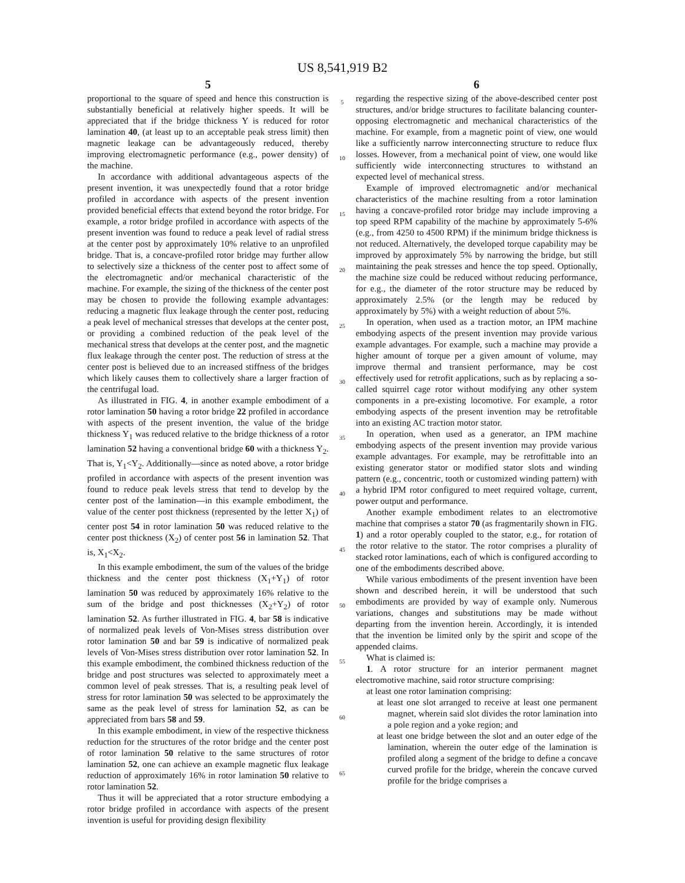US 8,541,919 B2
5
proportional to the square of speed and hence this construction is substantially beneficial at relatively higher speeds. It will be appreciated that if the bridge thickness Y is reduced for rotor lamination 40, (at least up to an acceptable peak stress limit) then magnetic leakage can be advantageously reduced, thereby improving electromagnetic performance (e.g., power density) of the machine.
In accordance with additional advantageous aspects of the present invention, it was unexpectedly found that a rotor bridge profiled in accordance with aspects of the present invention provided beneficial effects that extend beyond the rotor bridge. For example, a rotor bridge profiled in accordance with aspects of the present invention was found to reduce a peak level of radial stress at the center post by approximately 10% relative to an unprofiled bridge. That is, a concave-profiled rotor bridge may further allow to selectively size a thickness of the center post to affect some of the electromagnetic and/or mechanical characteristic of the machine. For example, the sizing of the thickness of the center post may be chosen to provide the following example advantages: reducing a magnetic flux leakage through the center post, reducing a peak level of mechanical stresses that develops at the center post, or providing a combined reduction of the peak level of the mechanical stress that develops at the center post, and the magnetic flux leakage through the center post. The reduction of stress at the center post is believed due to an increased stiffness of the bridges which likely causes them to collectively share a larger fraction of the centrifugal load.
As illustrated in FIG. 4, in another example embodiment of a rotor lamination 50 having a rotor bridge 22 profiled in accordance with aspects of the present invention, the value of the bridge thickness Y<sub>1</sub> was reduced relative to the bridge thickness of a rotor lamination 52 having a conventional bridge 60 with a thickness Y<sub>2</sub>. That is, Y<sub>1</sub><Y<sub>2</sub>. Additionally—since as noted above, a rotor bridge profiled in accordance with aspects of the present invention was found to reduce peak levels stress that tend to develop by the center post of the lamination—in this example embodiment, the value of the center post thickness (represented by the letter X<sub>1</sub>) of center post 54 in rotor lamination 50 was reduced relative to the center post thickness (X<sub>2</sub>) of center post 56 in lamination 52. That is, X<sub>1</sub><X<sub>2</sub>.
In this example embodiment, the sum of the values of the bridge thickness and the center post thickness (X<sub>1</sub>+Y<sub>1</sub>) of rotor lamination 50 was reduced by approximately 16% relative to the sum of the bridge and post thicknesses (X<sub>2</sub>+Y<sub>2</sub>) of rotor lamination 52. As further illustrated in FIG. 4, bar 58 is indicative of normalized peak levels of Von-Mises stress distribution over rotor lamination 50 and bar 59 is indicative of normalized peak levels of Von-Mises stress distribution over rotor lamination 52. In this example embodiment, the combined thickness reduction of the bridge and post structures was selected to approximately meet a common level of peak stresses. That is, a resulting peak level of stress for rotor lamination 50 was selected to be approximately the same as the peak level of stress for lamination 52, as can be appreciated from bars 58 and 59.
In this example embodiment, in view of the respective thickness reduction for the structures of the rotor bridge and the center post of rotor lamination 50 relative to the same structures of rotor lamination 52, one can achieve an example magnetic flux leakage reduction of approximately 16% in rotor lamination 50 relative to rotor lamination 52.
Thus it will be appreciated that a rotor structure embodying a rotor bridge profiled in accordance with aspects of the present invention is useful for providing design flexibility
5
10
15
20
25
30
35
40
45
50
55
60
65
6
regarding the respective sizing of the above-described center post structures, and/or bridge structures to facilitate balancing counter-opposing electromagnetic and mechanical characteristics of the machine. For example, from a magnetic point of view, one would like a sufficiently narrow interconnecting structure to reduce flux losses. However, from a mechanical point of view, one would like sufficiently wide interconnecting structures to withstand an expected level of mechanical stress.
Example of improved electromagnetic and/or mechanical characteristics of the machine resulting from a rotor lamination having a concave-profiled rotor bridge may include improving a top speed RPM capability of the machine by approximately 5-6% (e.g., from 4250 to 4500 RPM) if the minimum bridge thickness is not reduced. Alternatively, the developed torque capability may be improved by approximately 5% by narrowing the bridge, but still maintaining the peak stresses and hence the top speed. Optionally, the machine size could be reduced without reducing performance, for e.g., the diameter of the rotor structure may be reduced by approximately 2.5% (or the length may be reduced by approximately by 5%) with a weight reduction of about 5%.
In operation, when used as a traction motor, an IPM machine embodying aspects of the present invention may provide various example advantages. For example, such a machine may provide a higher amount of torque per a given amount of volume, may improve thermal and transient performance, may be cost effectively used for retrofit applications, such as by replacing a so-called squirrel cage rotor without modifying any other system components in a pre-existing locomotive. For example, a rotor embodying aspects of the present invention may be retrofitable into an existing AC traction motor stator.
In operation, when used as a generator, an IPM machine embodying aspects of the present invention may provide various example advantages. For example, may be retrofittable into an existing generator stator or modified stator slots and winding pattern (e.g., concentric, tooth or customized winding pattern) with a hybrid IPM rotor configured to meet required voltage, current, power output and performance.
Another example embodiment relates to an electromotive machine that comprises a stator 70 (as fragmentarily shown in FIG. 1) and a rotor operably coupled to the stator, e.g., for rotation of the rotor relative to the stator. The rotor comprises a plurality of stacked rotor laminations, each of which is configured according to one of the embodiments described above.
While various embodiments of the present invention have been shown and described herein, it will be understood that such embodiments are provided by way of example only. Numerous variations, changes and substitutions may be made without departing from the invention herein. Accordingly, it is intended that the invention be limited only by the spirit and scope of the appended claims.
What is claimed is:
1. A rotor structure for an interior permanent magnet electromotive machine, said rotor structure comprising:
at least one rotor lamination comprising:
at least one slot arranged to receive at least one permanent magnet, wherein said slot divides the rotor lamination into a pole region and a yoke region; and
at least one bridge between the slot and an outer edge of the lamination, wherein the outer edge of the lamination is profiled along a segment of the bridge to define a concave curved profile for the bridge, wherein the concave curved profile for the bridge comprises a